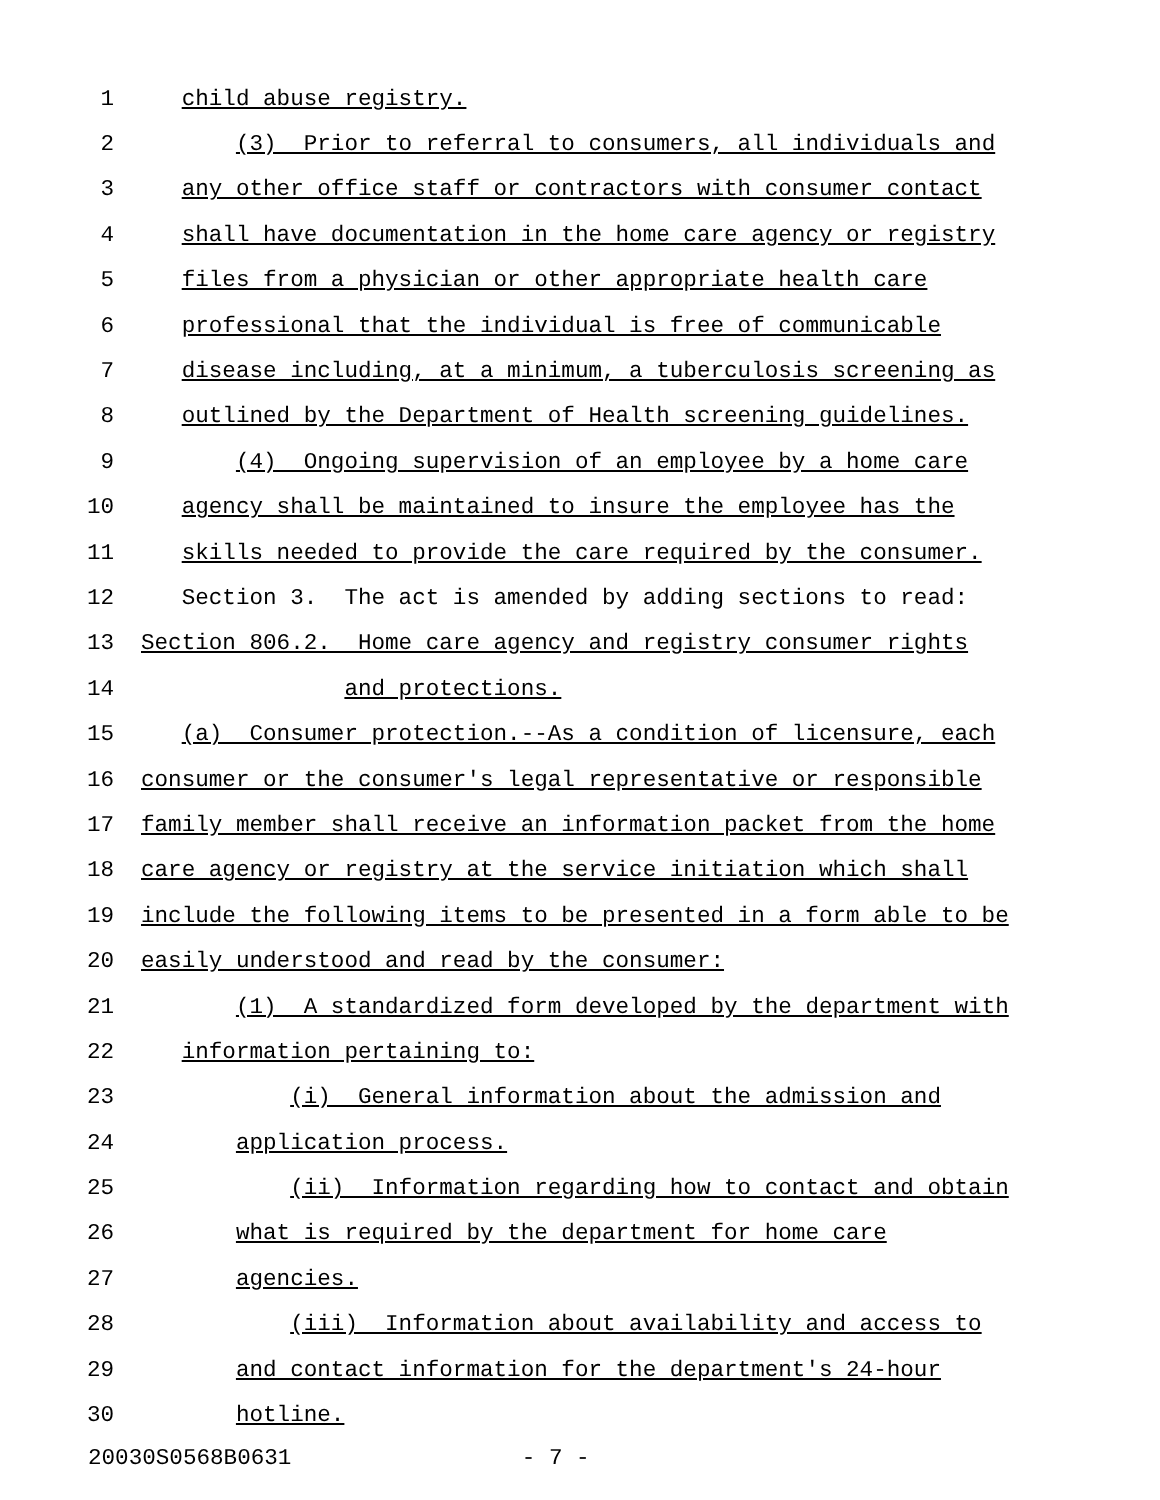1 child abuse registry.
2 (3) Prior to referral to consumers, all individuals and
3 any other office staff or contractors with consumer contact
4 shall have documentation in the home care agency or registry
5 files from a physician or other appropriate health care
6 professional that the individual is free of communicable
7 disease including, at a minimum, a tuberculosis screening as
8 outlined by the Department of Health screening guidelines.
9 (4) Ongoing supervision of an employee by a home care
10 agency shall be maintained to insure the employee has the
11 skills needed to provide the care required by the consumer.
12 Section 3. The act is amended by adding sections to read:
13 Section 806.2. Home care agency and registry consumer rights
14 and protections.
15 (a) Consumer protection.--As a condition of licensure, each
16 consumer or the consumer's legal representative or responsible
17 family member shall receive an information packet from the home
18 care agency or registry at the service initiation which shall
19 include the following items to be presented in a form able to be
20 easily understood and read by the consumer:
21 (1) A standardized form developed by the department with
22 information pertaining to:
23 (i) General information about the admission and
24 application process.
25 (ii) Information regarding how to contact and obtain
26 what is required by the department for home care
27 agencies.
28 (iii) Information about availability and access to
29 and contact information for the department's 24-hour
30 hotline.
20030S0568B0631 - 7 -